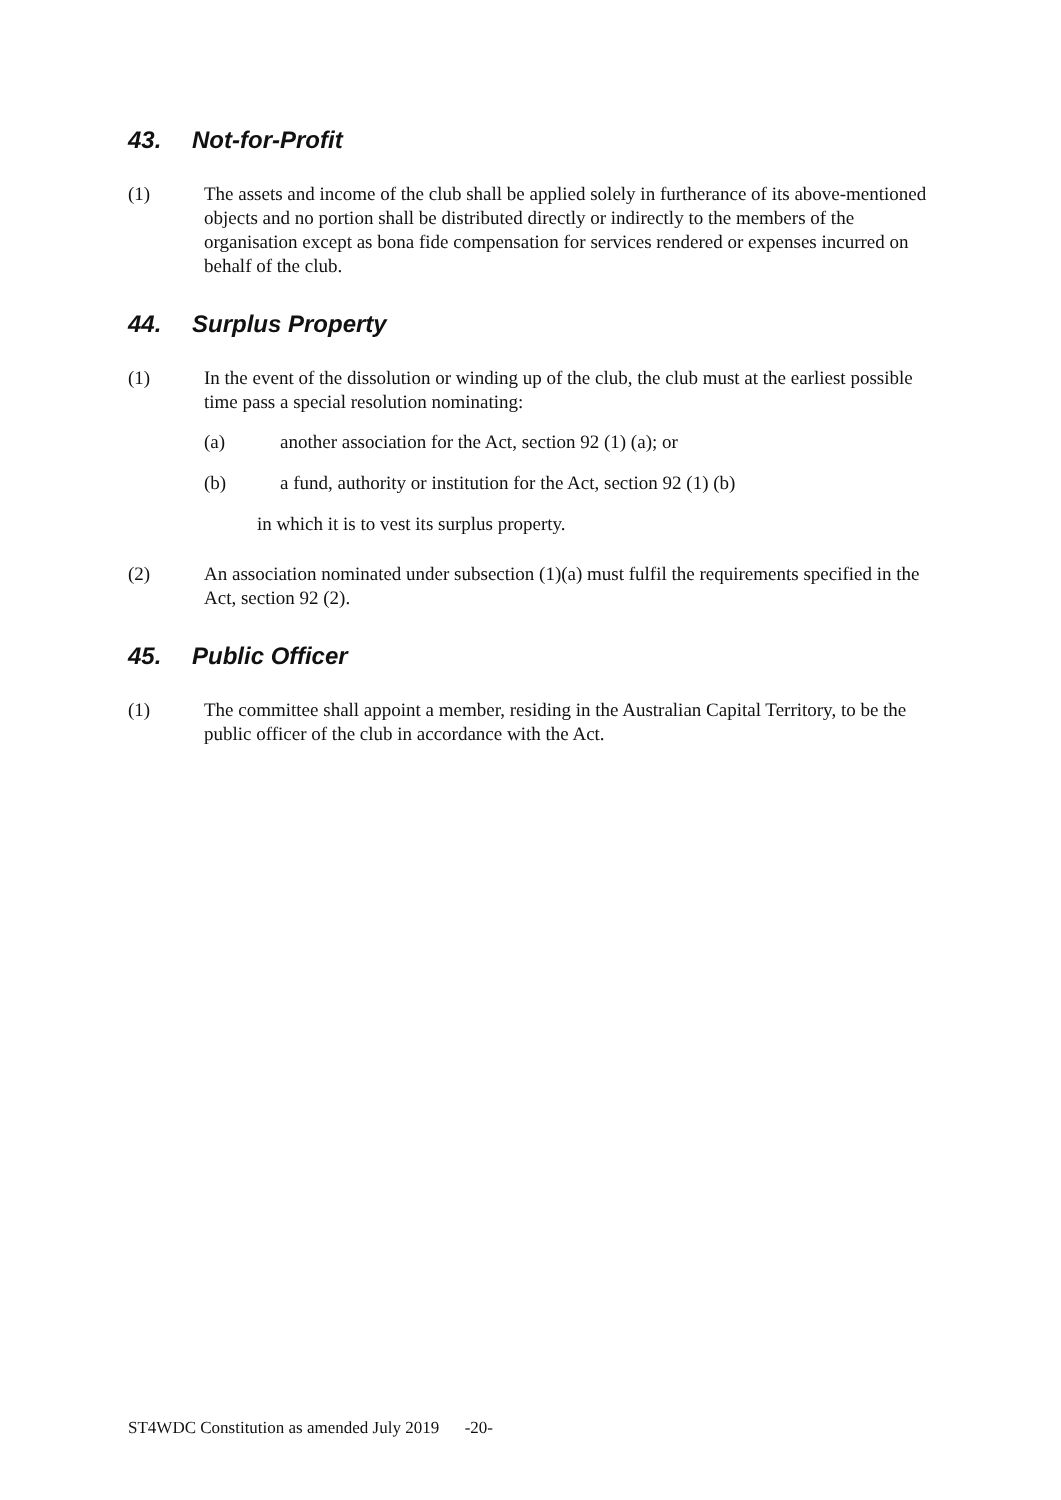43. Not-for-Profit
(1) The assets and income of the club shall be applied solely in furtherance of its above-mentioned objects and no portion shall be distributed directly or indirectly to the members of the organisation except as bona fide compensation for services rendered or expenses incurred on behalf of the club.
44. Surplus Property
(1) In the event of the dissolution or winding up of the club, the club must at the earliest possible time pass a special resolution nominating:
(a) another association for the Act, section 92 (1) (a); or
(b) a fund, authority or institution for the Act, section 92 (1) (b)
in which it is to vest its surplus property.
(2) An association nominated under subsection (1)(a) must fulfil the requirements specified in the Act, section 92 (2).
45. Public Officer
(1) The committee shall appoint a member, residing in the Australian Capital Territory, to be the public officer of the club in accordance with the Act.
ST4WDC Constitution as amended July 2019 -20-